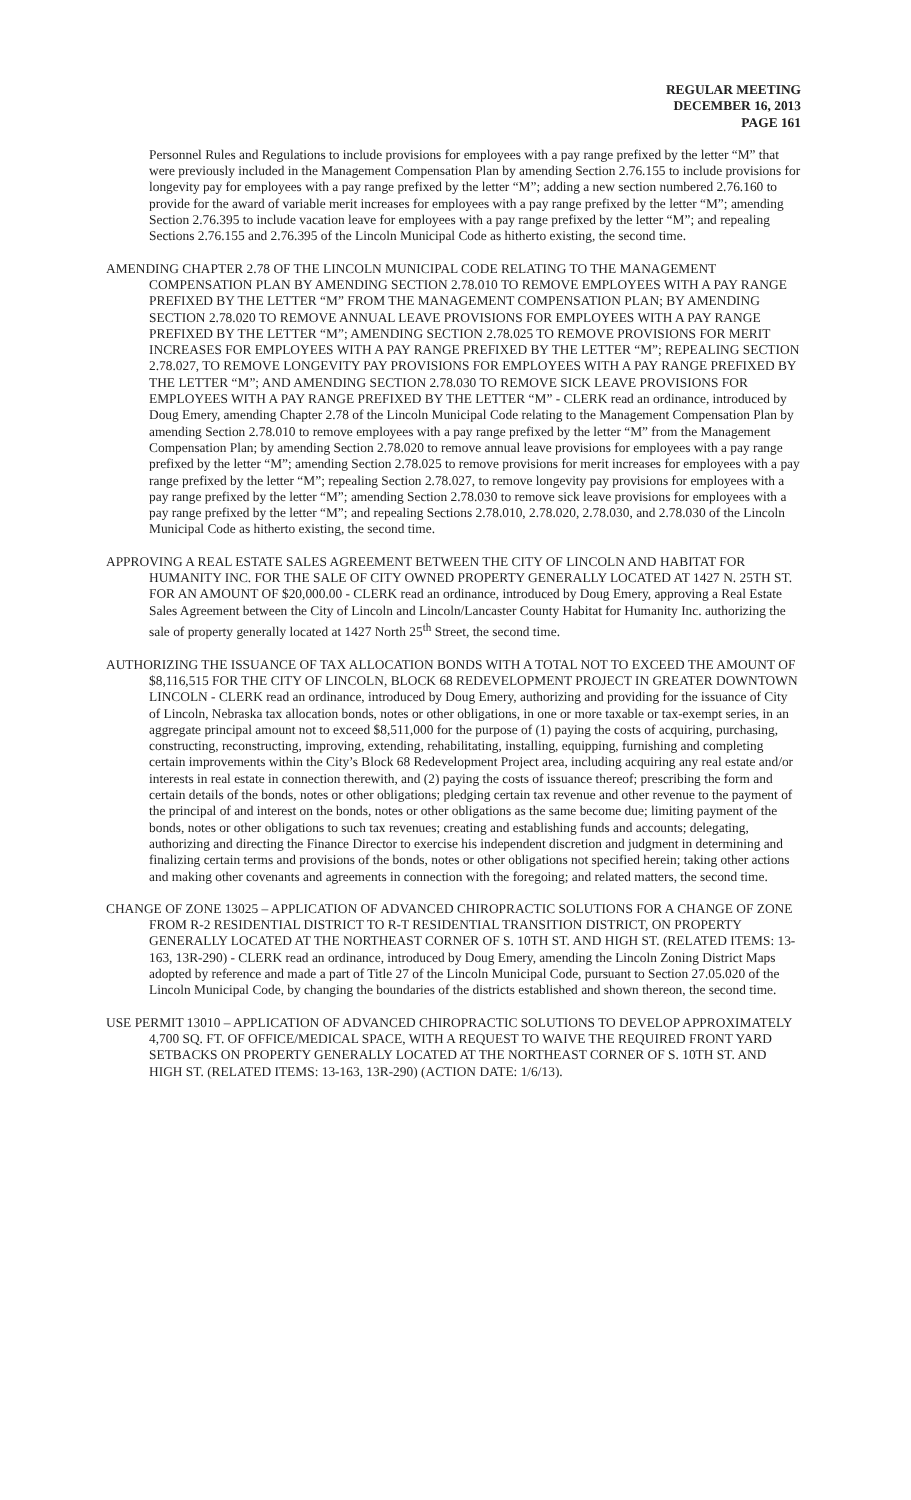REGULAR MEETING
DECEMBER 16, 2013
PAGE 161
Personnel Rules and Regulations to include provisions for employees with a pay range prefixed by the letter “M” that were previously included in the Management Compensation Plan by amending Section 2.76.155 to include provisions for longevity pay for employees with a pay range prefixed by the letter “M”; adding a new section numbered 2.76.160 to provide for the award of variable merit increases for employees with a pay range prefixed by the letter “M”; amending Section 2.76.395 to include vacation leave for employees with a pay range prefixed by the letter “M”; and repealing Sections 2.76.155 and 2.76.395 of the Lincoln Municipal Code as hitherto existing, the second time.
AMENDING CHAPTER 2.78 OF THE LINCOLN MUNICIPAL CODE RELATING TO THE MANAGEMENT COMPENSATION PLAN BY AMENDING SECTION 2.78.010 TO REMOVE EMPLOYEES WITH A PAY RANGE PREFIXED BY THE LETTER “M” FROM THE MANAGEMENT COMPENSATION PLAN; BY AMENDING SECTION 2.78.020 TO REMOVE ANNUAL LEAVE PROVISIONS FOR EMPLOYEES WITH A PAY RANGE PREFIXED BY THE LETTER “M”; AMENDING SECTION 2.78.025 TO REMOVE PROVISIONS FOR MERIT INCREASES FOR EMPLOYEES WITH A PAY RANGE PREFIXED BY THE LETTER “M”; REPEALING SECTION 2.78.027, TO REMOVE LONGEVITY PAY PROVISIONS FOR EMPLOYEES WITH A PAY RANGE PREFIXED BY THE LETTER “M”; AND AMENDING SECTION 2.78.030 TO REMOVE SICK LEAVE PROVISIONS FOR EMPLOYEES WITH A PAY RANGE PREFIXED BY THE LETTER “M” - CLERK read an ordinance, introduced by Doug Emery, amending Chapter 2.78 of the Lincoln Municipal Code relating to the Management Compensation Plan by amending Section 2.78.010 to remove employees with a pay range prefixed by the letter “M” from the Management Compensation Plan; by amending Section 2.78.020 to remove annual leave provisions for employees with a pay range prefixed by the letter “M”; amending Section 2.78.025 to remove provisions for merit increases for employees with a pay range prefixed by the letter “M”; repealing Section 2.78.027, to remove longevity pay provisions for employees with a pay range prefixed by the letter “M”; amending Section 2.78.030 to remove sick leave provisions for employees with a pay range prefixed by the letter “M”; and repealing Sections 2.78.010, 2.78.020, 2.78.030, and 2.78.030 of the Lincoln Municipal Code as hitherto existing, the second time.
APPROVING A REAL ESTATE SALES AGREEMENT BETWEEN THE CITY OF LINCOLN AND HABITAT FOR HUMANITY INC. FOR THE SALE OF CITY OWNED PROPERTY GENERALLY LOCATED AT 1427 N. 25TH ST. FOR AN AMOUNT OF $20,000.00 - CLERK read an ordinance, introduced by Doug Emery, approving a Real Estate Sales Agreement between the City of Lincoln and Lincoln/Lancaster County Habitat for Humanity Inc. authorizing the sale of property generally located at 1427 North 25<sup>th</sup> Street, the second time.
AUTHORIZING THE ISSUANCE OF TAX ALLOCATION BONDS WITH A TOTAL NOT TO EXCEED THE AMOUNT OF $8,116,515 FOR THE CITY OF LINCOLN, BLOCK 68 REDEVELOPMENT PROJECT IN GREATER DOWNTOWN LINCOLN - CLERK read an ordinance, introduced by Doug Emery, authorizing and providing for the issuance of City of Lincoln, Nebraska tax allocation bonds, notes or other obligations, in one or more taxable or tax-exempt series, in an aggregate principal amount not to exceed $8,511,000 for the purpose of (1) paying the costs of acquiring, purchasing, constructing, reconstructing, improving, extending, rehabilitating, installing, equipping, furnishing and completing certain improvements within the City’s Block 68 Redevelopment Project area, including acquiring any real estate and/or interests in real estate in connection therewith, and (2) paying the costs of issuance thereof; prescribing the form and certain details of the bonds, notes or other obligations; pledging certain tax revenue and other revenue to the payment of the principal of and interest on the bonds, notes or other obligations as the same become due; limiting payment of the bonds, notes or other obligations to such tax revenues; creating and establishing funds and accounts; delegating, authorizing and directing the Finance Director to exercise his independent discretion and judgment in determining and finalizing certain terms and provisions of the bonds, notes or other obligations not specified herein; taking other actions and making other covenants and agreements in connection with the foregoing; and related matters, the second time.
CHANGE OF ZONE 13025 – APPLICATION OF ADVANCED CHIROPRACTIC SOLUTIONS FOR A CHANGE OF ZONE FROM R-2 RESIDENTIAL DISTRICT TO R-T RESIDENTIAL TRANSITION DISTRICT, ON PROPERTY GENERALLY LOCATED AT THE NORTHEAST CORNER OF S. 10TH ST. AND HIGH ST. (RELATED ITEMS: 13-163, 13R-290) - CLERK read an ordinance, introduced by Doug Emery, amending the Lincoln Zoning District Maps adopted by reference and made a part of Title 27 of the Lincoln Municipal Code, pursuant to Section 27.05.020 of the Lincoln Municipal Code, by changing the boundaries of the districts established and shown thereon, the second time.
USE PERMIT 13010 – APPLICATION OF ADVANCED CHIROPRACTIC SOLUTIONS TO DEVELOP APPROXIMATELY 4,700 SQ. FT. OF OFFICE/MEDICAL SPACE, WITH A REQUEST TO WAIVE THE REQUIRED FRONT YARD SETBACKS ON PROPERTY GENERALLY LOCATED AT THE NORTHEAST CORNER OF S. 10TH ST. AND HIGH ST. (RELATED ITEMS: 13-163, 13R-290) (ACTION DATE: 1/6/13).